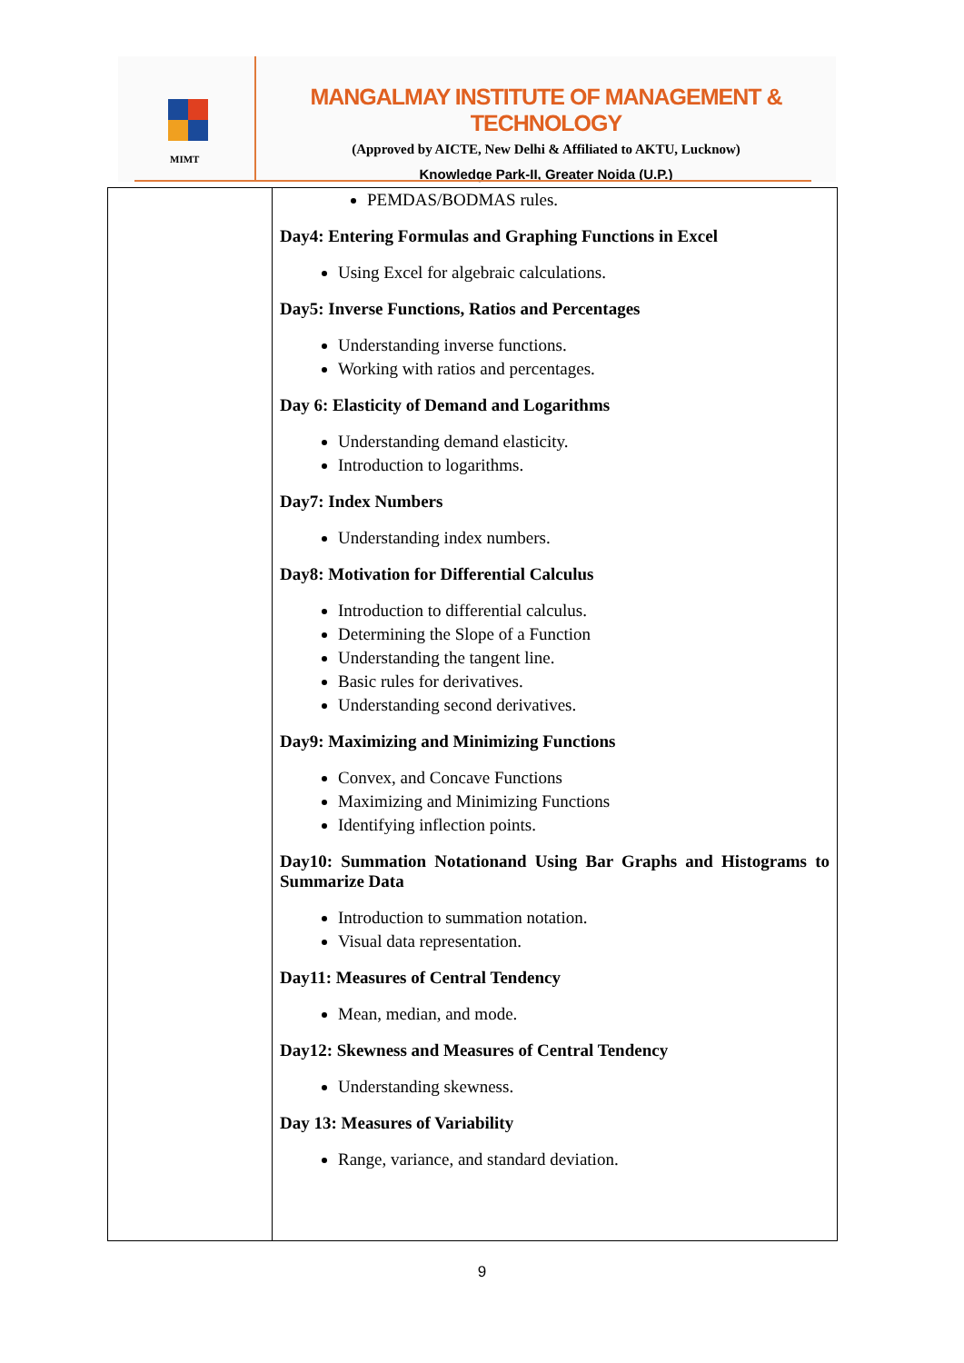MIMT
MANGALMAY INSTITUTE OF MANAGEMENT & TECHNOLOGY
(Approved by AICTE, New Delhi & Affiliated to AKTU, Lucknow)
Knowledge Park-II, Greater Noida (U.P.)
| | PEMDAS/BODMAS rules. Day4: Entering Formulas and Graphing Functions in Excel Using Excel for algebraic calculations. Day5: Inverse Functions, Ratios and Percentages Understanding inverse functions. Working with ratios and percentages. Day 6: Elasticity of Demand and Logarithms Understanding demand elasticity. Introduction to logarithms. Day7: Index Numbers Understanding index numbers. Day8: Motivation for Differential Calculus Introduction to differential calculus. Determining the Slope of a Function Understanding the tangent line. Basic rules for derivatives. Understanding second derivatives. Day9: Maximizing and Minimizing Functions Convex, and Concave Functions Maximizing and Minimizing Functions Identifying inflection points. Day10: Summation Notationand Using Bar Graphs and Histograms to Summarize Data Introduction to summation notation. Visual data representation. Day11: Measures of Central Tendency Mean, median, and mode. Day12: Skewness and Measures of Central Tendency Understanding skewness. Day 13: Measures of Variability Range, variance, and standard deviation. |
9